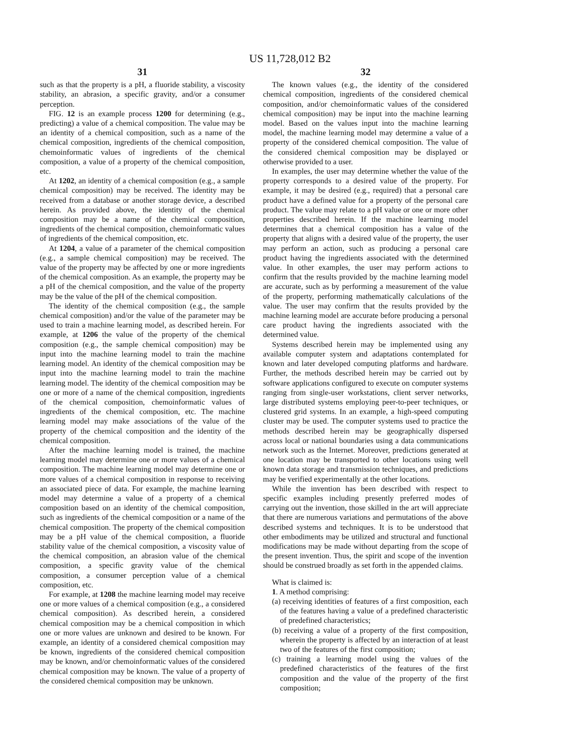US 11,728,012 B2
31
such as that the property is a pH, a fluoride stability, a viscosity stability, an abrasion, a specific gravity, and/or a consumer perception.
FIG. 12 is an example process 1200 for determining (e.g., predicting) a value of a chemical composition. The value may be an identity of a chemical composition, such as a name of the chemical composition, ingredients of the chemical composition, chemoinformatic values of ingredients of the chemical composition, a value of a property of the chemical composition, etc.
At 1202, an identity of a chemical composition (e.g., a sample chemical composition) may be received. The identity may be received from a database or another storage device, a described herein. As provided above, the identity of the chemical composition may be a name of the chemical composition, ingredients of the chemical composition, chemoinformatic values of ingredients of the chemical composition, etc.
At 1204, a value of a parameter of the chemical composition (e.g., a sample chemical composition) may be received. The value of the property may be affected by one or more ingredients of the chemical composition. As an example, the property may be a pH of the chemical composition, and the value of the property may be the value of the pH of the chemical composition.
The identity of the chemical composition (e.g., the sample chemical composition) and/or the value of the parameter may be used to train a machine learning model, as described herein. For example, at 1206 the value of the property of the chemical composition (e.g., the sample chemical composition) may be input into the machine learning model to train the machine learning model. An identity of the chemical composition may be input into the machine learning model to train the machine learning model. The identity of the chemical composition may be one or more of a name of the chemical composition, ingredients of the chemical composition, chemoinformatic values of ingredients of the chemical composition, etc. The machine learning model may make associations of the value of the property of the chemical composition and the identity of the chemical composition.
After the machine learning model is trained, the machine learning model may determine one or more values of a chemical composition. The machine learning model may determine one or more values of a chemical composition in response to receiving an associated piece of data. For example, the machine learning model may determine a value of a property of a chemical composition based on an identity of the chemical composition, such as ingredients of the chemical composition or a name of the chemical composition. The property of the chemical composition may be a pH value of the chemical composition, a fluoride stability value of the chemical composition, a viscosity value of the chemical composition, an abrasion value of the chemical composition, a specific gravity value of the chemical composition, a consumer perception value of a chemical composition, etc.
For example, at 1208 the machine learning model may receive one or more values of a chemical composition (e.g., a considered chemical composition). As described herein, a considered chemical composition may be a chemical composition in which one or more values are unknown and desired to be known. For example, an identity of a considered chemical composition may be known, ingredients of the considered chemical composition may be known, and/or chemoinformatic values of the considered chemical composition may be known. The value of a property of the considered chemical composition may be unknown.
32
The known values (e.g., the identity of the considered chemical composition, ingredients of the considered chemical composition, and/or chemoinformatic values of the considered chemical composition) may be input into the machine learning model. Based on the values input into the machine learning model, the machine learning model may determine a value of a property of the considered chemical composition. The value of the considered chemical composition may be displayed or otherwise provided to a user.
In examples, the user may determine whether the value of the property corresponds to a desired value of the property. For example, it may be desired (e.g., required) that a personal care product have a defined value for a property of the personal care product. The value may relate to a pH value or one or more other properties described herein. If the machine learning model determines that a chemical composition has a value of the property that aligns with a desired value of the property, the user may perform an action, such as producing a personal care product having the ingredients associated with the determined value. In other examples, the user may perform actions to confirm that the results provided by the machine learning model are accurate, such as by performing a measurement of the value of the property, performing mathematically calculations of the value. The user may confirm that the results provided by the machine learning model are accurate before producing a personal care product having the ingredients associated with the determined value.
Systems described herein may be implemented using any available computer system and adaptations contemplated for known and later developed computing platforms and hardware. Further, the methods described herein may be carried out by software applications configured to execute on computer systems ranging from single-user workstations, client server networks, large distributed systems employing peer-to-peer techniques, or clustered grid systems. In an example, a high-speed computing cluster may be used. The computer systems used to practice the methods described herein may be geographically dispersed across local or national boundaries using a data communications network such as the Internet. Moreover, predictions generated at one location may be transported to other locations using well known data storage and transmission techniques, and predictions may be verified experimentally at the other locations.
While the invention has been described with respect to specific examples including presently preferred modes of carrying out the invention, those skilled in the art will appreciate that there are numerous variations and permutations of the above described systems and techniques. It is to be understood that other embodiments may be utilized and structural and functional modifications may be made without departing from the scope of the present invention. Thus, the spirit and scope of the invention should be construed broadly as set forth in the appended claims.
What is claimed is:
1. A method comprising:
(a) receiving identities of features of a first composition, each of the features having a value of a predefined characteristic of predefined characteristics;
(b) receiving a value of a property of the first composition, wherein the property is affected by an interaction of at least two of the features of the first composition;
(c) training a learning model using the values of the predefined characteristics of the features of the first composition and the value of the property of the first composition;